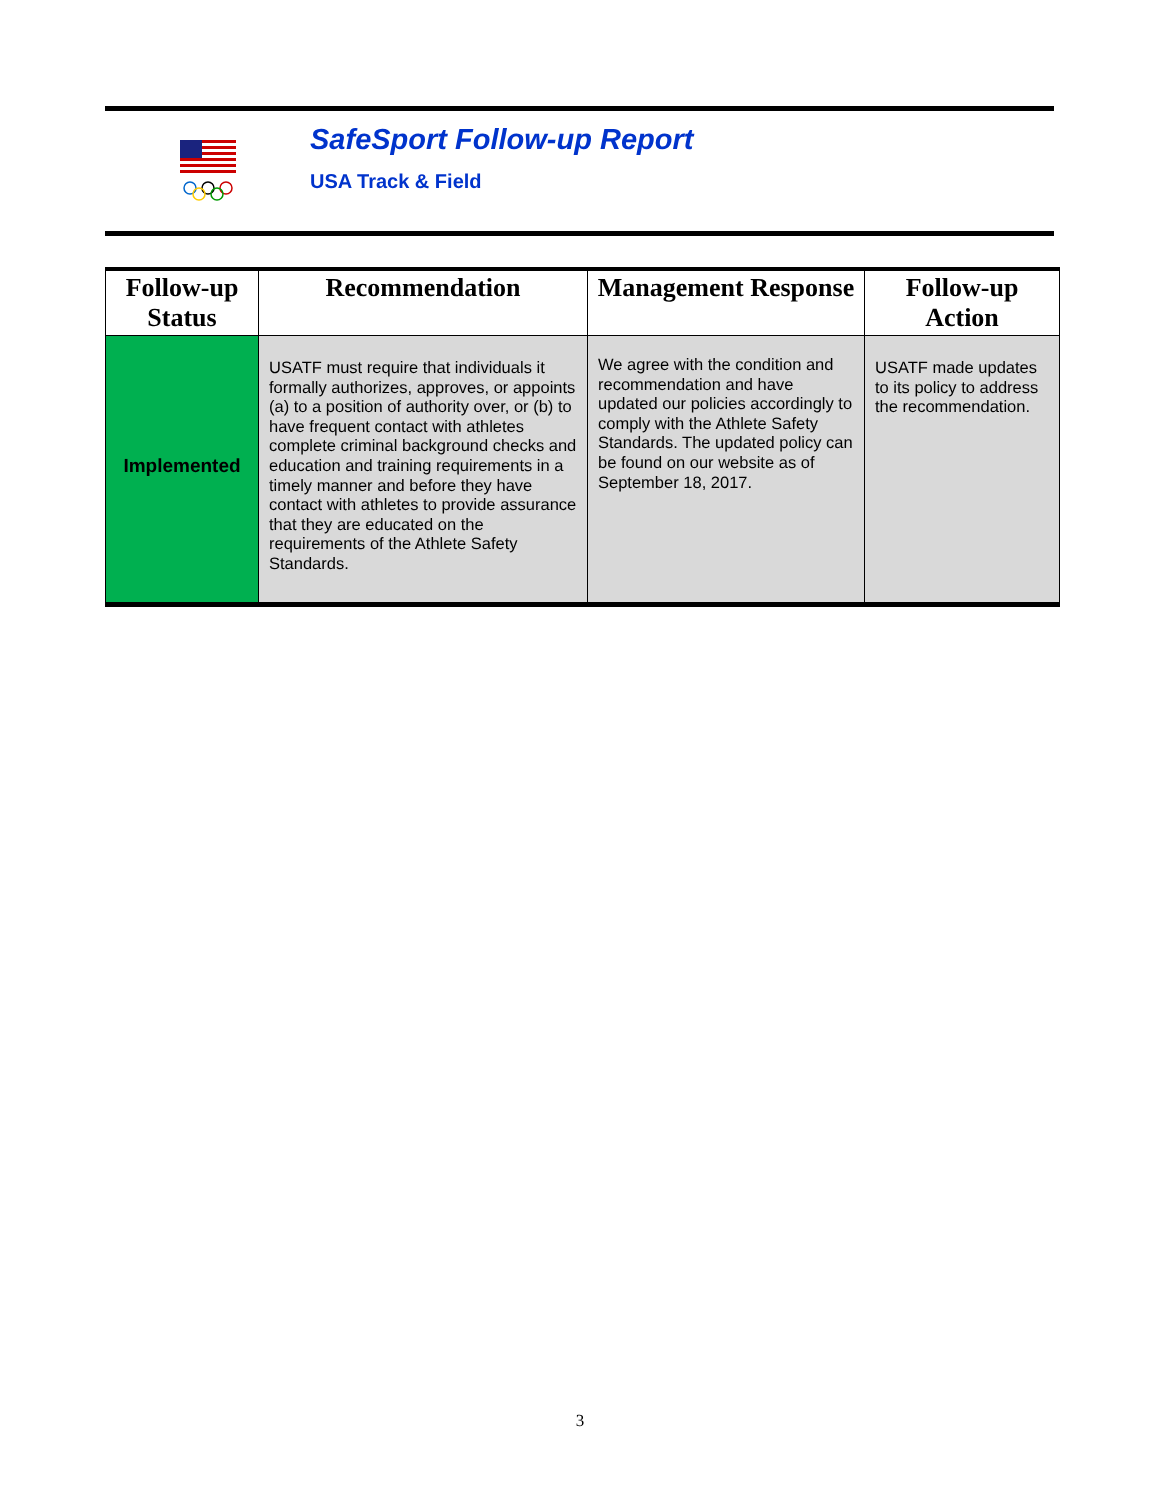SafeSport Follow-up Report
USA Track & Field
| Follow-up Status | Recommendation | Management Response | Follow-up Action |
| --- | --- | --- | --- |
| Implemented | USATF must require that individuals it formally authorizes, approves, or appoints (a) to a position of authority over, or (b) to have frequent contact with athletes complete criminal background checks and education and training requirements in a timely manner and before they have contact with athletes to provide assurance that they are educated on the requirements of the Athlete Safety Standards. | We agree with the condition and recommendation and have updated our policies accordingly to comply with the Athlete Safety Standards. The updated policy can be found on our website as of September 18, 2017. | USATF made updates to its policy to address the recommendation. |
3